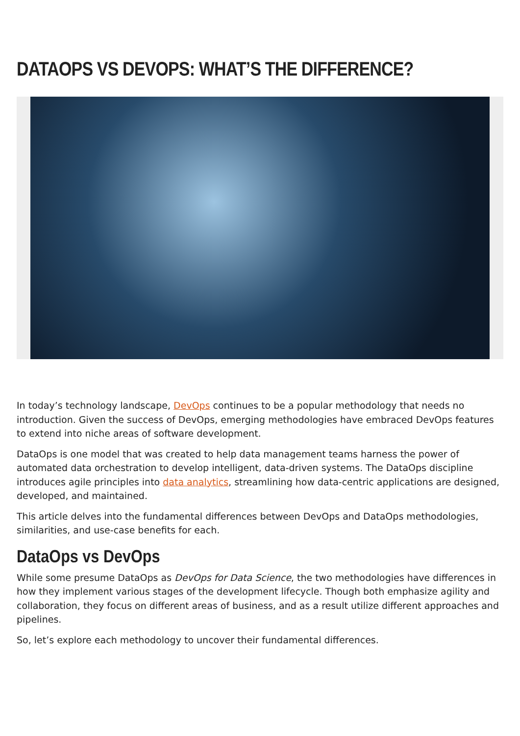DATAOPS VS DEVOPS: WHAT’S THE DIFFERENCE?
In today’s technology landscape, DevOps continues to be a popular methodology that needs no introduction. Given the success of DevOps, emerging methodologies have embraced DevOps features to extend into niche areas of software development.
DataOps is one model that was created to help data management teams harness the power of automated data orchestration to develop intelligent, data-driven systems. The DataOps discipline introduces agile principles into data analytics, streamlining how data-centric applications are designed, developed, and maintained.
This article delves into the fundamental differences between DevOps and DataOps methodologies, similarities, and use-case benefits for each.
DataOps vs DevOps
While some presume DataOps as DevOps for Data Science, the two methodologies have differences in how they implement various stages of the development lifecycle. Though both emphasize agility and collaboration, they focus on different areas of business, and as a result utilize different approaches and pipelines.
So, let’s explore each methodology to uncover their fundamental differences.